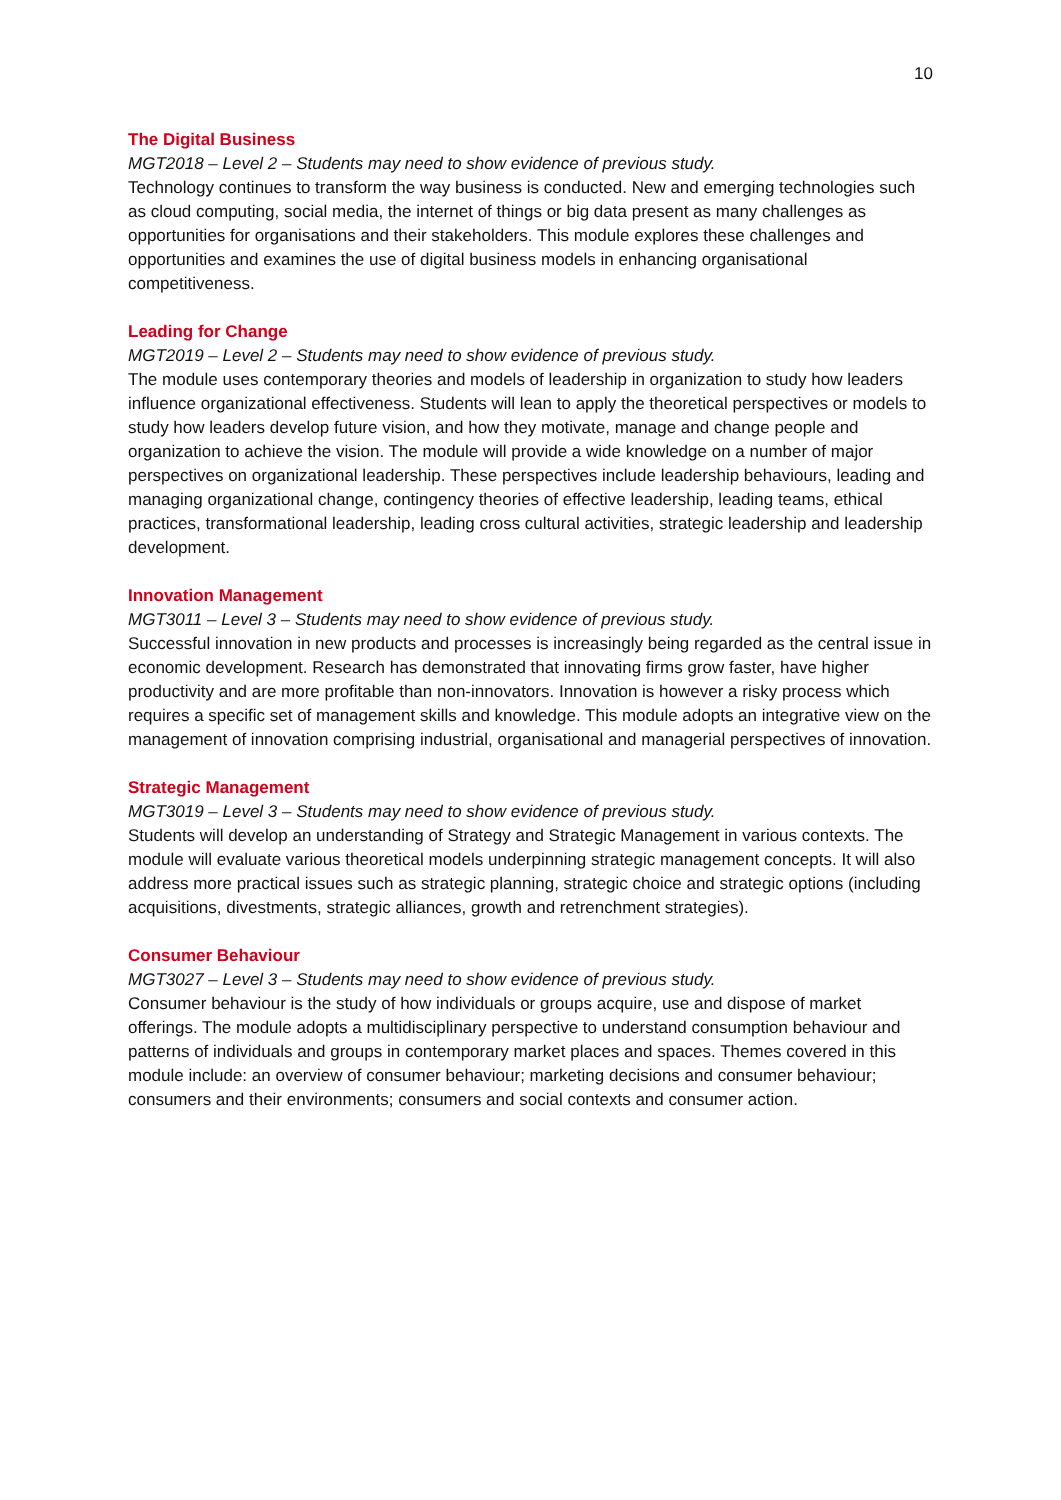10
The Digital Business
MGT2018 – Level 2 – Students may need to show evidence of previous study.
Technology continues to transform the way business is conducted. New and emerging technologies such as cloud computing, social media, the internet of things or big data present as many challenges as opportunities for organisations and their stakeholders. This module explores these challenges and opportunities and examines the use of digital business models in enhancing organisational competitiveness.
Leading for Change
MGT2019 – Level 2 – Students may need to show evidence of previous study.
The module uses contemporary theories and models of leadership in organization to study how leaders influence organizational effectiveness. Students will lean to apply the theoretical perspectives or models to study how leaders develop future vision, and how they motivate, manage and change people and organization to achieve the vision. The module will provide a wide knowledge on a number of major perspectives on organizational leadership. These perspectives include leadership behaviours, leading and managing organizational change, contingency theories of effective leadership, leading teams, ethical practices, transformational leadership, leading cross cultural activities, strategic leadership and leadership development.
Innovation Management
MGT3011 – Level 3 – Students may need to show evidence of previous study.
Successful innovation in new products and processes is increasingly being regarded as the central issue in economic development. Research has demonstrated that innovating firms grow faster, have higher productivity and are more profitable than non-innovators. Innovation is however a risky process which requires a specific set of management skills and knowledge. This module adopts an integrative view on the management of innovation comprising industrial, organisational and managerial perspectives of innovation.
Strategic Management
MGT3019 – Level 3 – Students may need to show evidence of previous study.
Students will develop an understanding of Strategy and Strategic Management in various contexts. The module will evaluate various theoretical models underpinning strategic management concepts. It will also address more practical issues such as strategic planning, strategic choice and strategic options (including acquisitions, divestments, strategic alliances, growth and retrenchment strategies).
Consumer Behaviour
MGT3027 – Level 3 – Students may need to show evidence of previous study.
Consumer behaviour is the study of how individuals or groups acquire, use and dispose of market offerings. The module adopts a multidisciplinary perspective to understand consumption behaviour and patterns of individuals and groups in contemporary market places and spaces. Themes covered in this module include: an overview of consumer behaviour; marketing decisions and consumer behaviour; consumers and their environments; consumers and social contexts and consumer action.